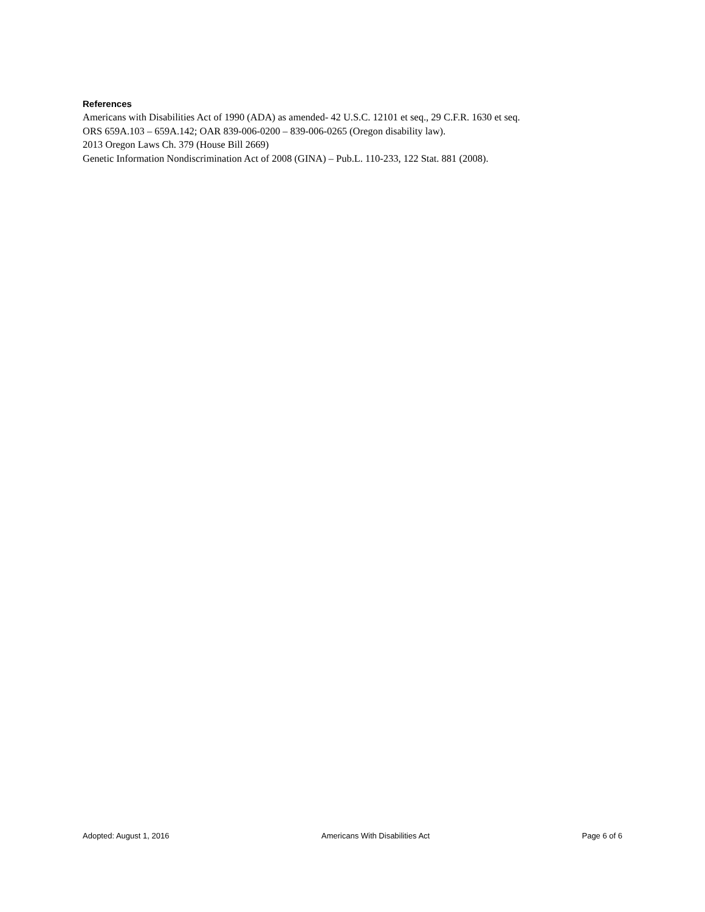References
Americans with Disabilities Act of 1990 (ADA) as amended- 42 U.S.C. 12101 et seq., 29 C.F.R. 1630 et seq.
ORS 659A.103 – 659A.142; OAR 839-006-0200 – 839-006-0265 (Oregon disability law).
2013 Oregon Laws Ch. 379 (House Bill 2669)
Genetic Information Nondiscrimination Act of 2008 (GINA) – Pub.L. 110-233, 122 Stat. 881 (2008).
Adopted: August 1, 2016 Americans With Disabilities Act Page 6 of 6